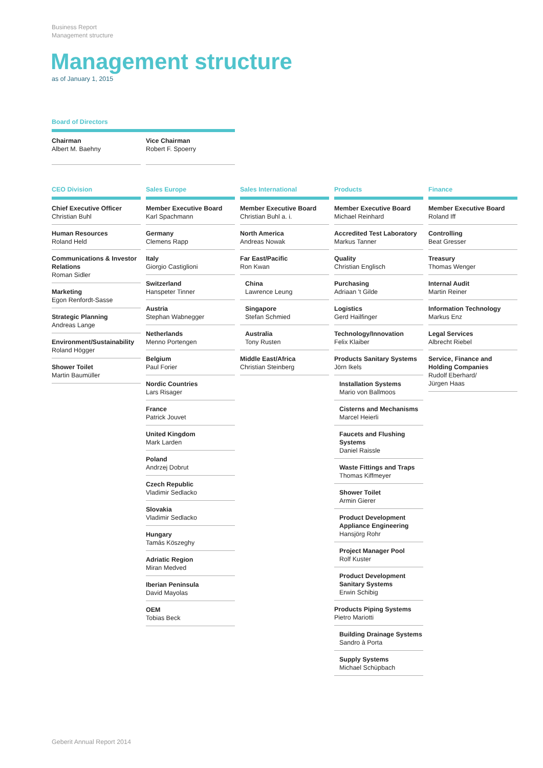Business Report
Management structure
Management structure
as of January 1, 2015
Board of Directors
Chairman
Albert M. Baehny
Vice Chairman
Robert F. Spoerry
CEO Division
Chief Executive Officer
Christian Buhl
Human Resources
Roland Held
Communications & Investor Relations
Roman Sidler
Marketing
Egon Renfordt-Sasse
Strategic Planning
Andreas Lange
Environment/Sustainability
Roland Högger
Shower Toilet
Martin Baumüller
Sales Europe
Member Executive Board
Karl Spachmann
Germany
Clemens Rapp
Italy
Giorgio Castiglioni
Switzerland
Hanspeter Tinner
Austria
Stephan Wabnegger
Netherlands
Menno Portengen
Belgium
Paul Forier
Nordic Countries
Lars Risager
France
Patrick Jouvet
United Kingdom
Mark Larden
Poland
Andrzej Dobrut
Czech Republic
Vladimir Sedlacko
Slovakia
Vladimir Sedlacko
Hungary
Tamás Köszeghy
Adriatic Region
Miran Medved
Iberian Peninsula
David Mayolas
OEM
Tobias Beck
Sales International
Member Executive Board
Christian Buhl a. i.
North America
Andreas Nowak
Far East/Pacific
Ron Kwan
China
Lawrence Leung
Singapore
Stefan Schmied
Australia
Tony Rusten
Middle East/Africa
Christian Steinberg
Products
Member Executive Board
Michael Reinhard
Accredited Test Laboratory
Markus Tanner
Quality
Christian Englisch
Purchasing
Adriaan 't Gilde
Logistics
Gerd Hailfinger
Technology/Innovation
Felix Klaiber
Products Sanitary Systems
Jörn Ikels
Installation Systems
Mario von Ballmoos
Cisterns and Mechanisms
Marcel Heierli
Faucets and Flushing Systems
Daniel Raissle
Waste Fittings and Traps
Thomas Kiffmeyer
Shower Toilet
Armin Gierer
Product Development Appliance Engineering
Hansjörg Rohr
Project Manager Pool
Rolf Kuster
Product Development Sanitary Systems
Erwin Schibig
Products Piping Systems
Pietro Mariotti
Building Drainage Systems
Sandro à Porta
Supply Systems
Michael Schüpbach
Finance
Member Executive Board
Roland Iff
Controlling
Beat Gresser
Treasury
Thomas Wenger
Internal Audit
Martin Reiner
Information Technology
Markus Enz
Legal Services
Albrecht Riebel
Service, Finance and Holding Companies
Rudolf Eberhard/
Jürgen Haas
Geberit Annual Report 2014